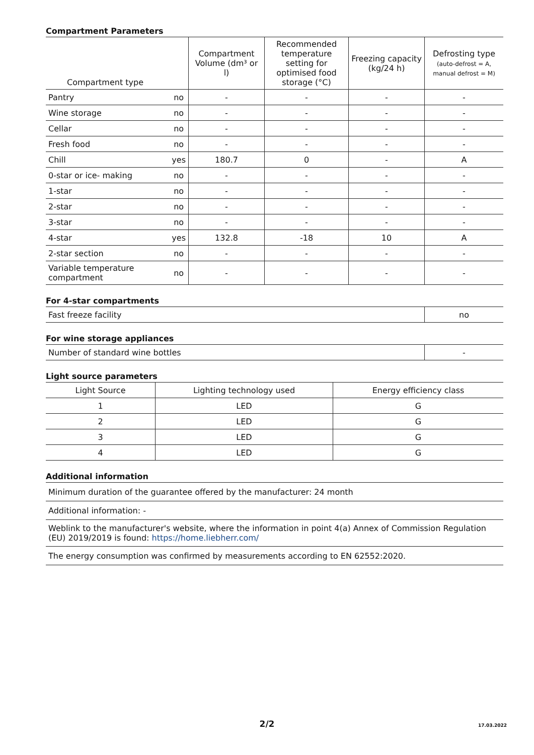Compartment Parameters
| Compartment type | | Compartment Volume (dm³ or l) | Recommended temperature setting for optimised food storage (°C) | Freezing capacity (kg/24 h) | Defrosting type (auto-defrost = A, manual defrost = M) |
| --- | --- | --- | --- | --- | --- |
| Pantry | no | - | - | - | - |
| Wine storage | no | - | - | - | - |
| Cellar | no | - | - | - | - |
| Fresh food | no | - | - | - | - |
| Chill | yes | 180.7 | 0 | - | A |
| 0-star or ice- making | no | - | - | - | - |
| 1-star | no | - | - | - | - |
| 2-star | no | - | - | - | - |
| 3-star | no | - | - | - | - |
| 4-star | yes | 132.8 | -18 | 10 | A |
| 2-star section | no | - | - | - | - |
| Variable temperature compartment | no | - | - | - | - |
For 4-star compartments
| Fast freeze facility | no |
For wine storage appliances
| Number of standard wine bottles | - |
Light source parameters
| Light Source | Lighting technology used | Energy efficiency class |
| --- | --- | --- |
| 1 | LED | G |
| 2 | LED | G |
| 3 | LED | G |
| 4 | LED | G |
Additional information
| Minimum duration of the guarantee offered by the manufacturer: 24 month |
| Additional information: - |
| Weblink to the manufacturer's website, where the information in point 4(a) Annex of Commission Regulation (EU) 2019/2019 is found: https://home.liebherr.com/ |
| The energy consumption was confirmed by measurements according to EN 62552:2020. |
2/2 17.03.2022